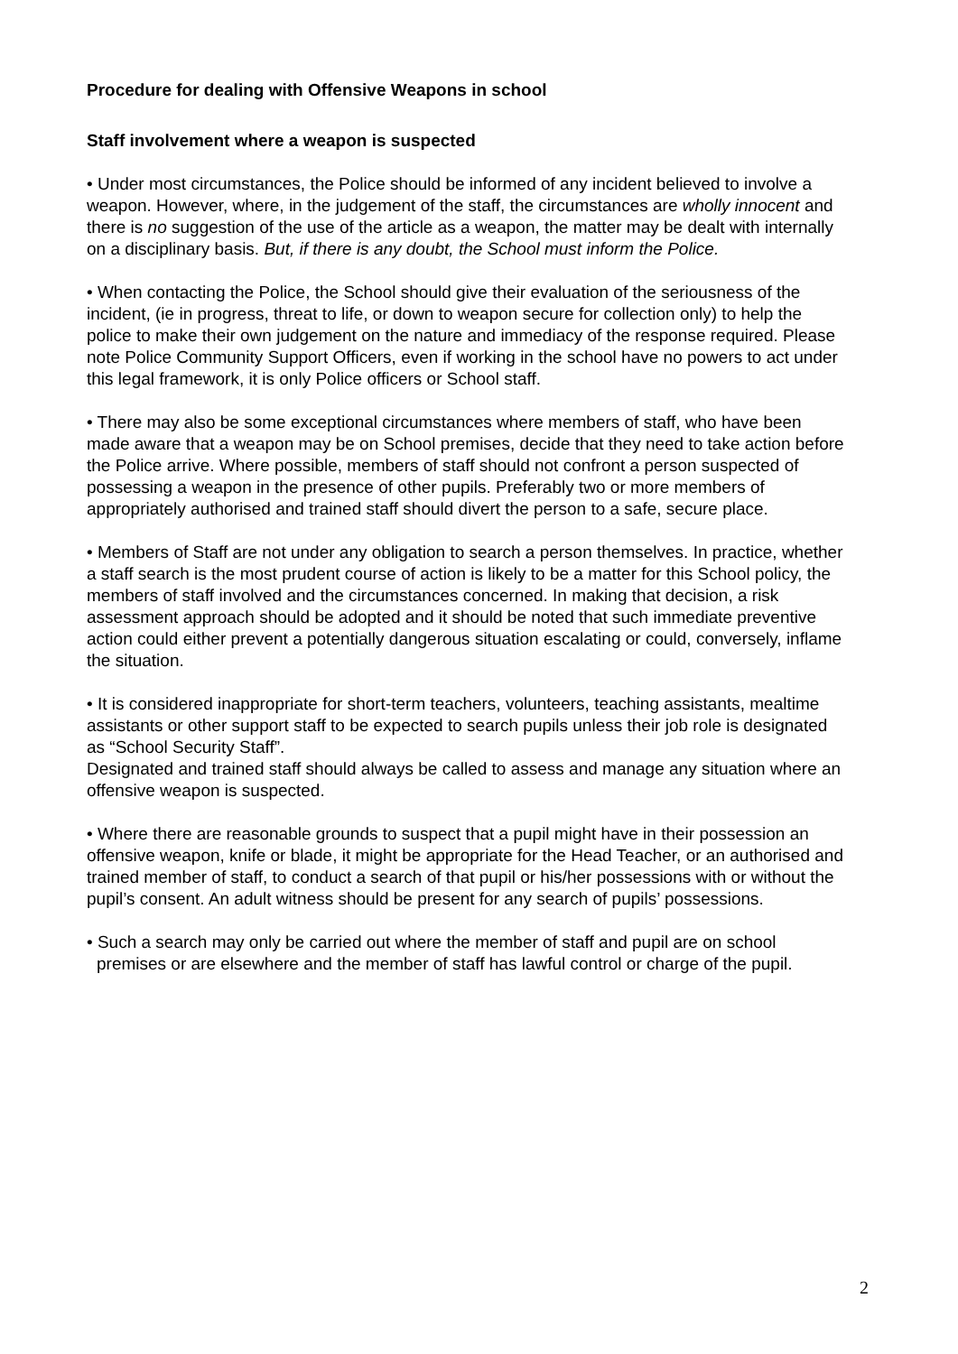Procedure for dealing with Offensive Weapons in school
Staff involvement where a weapon is suspected
• Under most circumstances, the Police should be informed of any incident believed to involve a weapon. However, where, in the judgement of the staff, the circumstances are wholly innocent and there is no suggestion of the use of the article as a weapon, the matter may be dealt with internally on a disciplinary basis. But, if there is any doubt, the School must inform the Police.
• When contacting the Police, the School should give their evaluation of the seriousness of the incident, (ie in progress, threat to life, or down to weapon secure for collection only) to help the police to make their own judgement on the nature and immediacy of the response required. Please note Police Community Support Officers, even if working in the school have no powers to act under this legal framework, it is only Police officers or School staff.
• There may also be some exceptional circumstances where members of staff, who have been made aware that a weapon may be on School premises, decide that they need to take action before the Police arrive. Where possible, members of staff should not confront a person suspected of possessing a weapon in the presence of other pupils. Preferably two or more members of appropriately authorised and trained staff should divert the person to a safe, secure place.
• Members of Staff are not under any obligation to search a person themselves. In practice, whether a staff search is the most prudent course of action is likely to be a matter for this School policy, the members of staff involved and the circumstances concerned. In making that decision, a risk assessment approach should be adopted and it should be noted that such immediate preventive action could either prevent a potentially dangerous situation escalating or could, conversely, inflame the situation.
• It is considered inappropriate for short-term teachers, volunteers, teaching assistants, mealtime assistants or other support staff to be expected to search pupils unless their job role is designated as “School Security Staff”.
Designated and trained staff should always be called to assess and manage any situation where an offensive weapon is suspected.
• Where there are reasonable grounds to suspect that a pupil might have in their possession an offensive weapon, knife or blade, it might be appropriate for the Head Teacher, or an authorised and trained member of staff, to conduct a search of that pupil or his/her possessions with or without the pupil’s consent. An adult witness should be present for any search of pupils’ possessions.
• Such a search may only be carried out where the member of staff and pupil are on school premises or are elsewhere and the member of staff has lawful control or charge of the pupil.
2